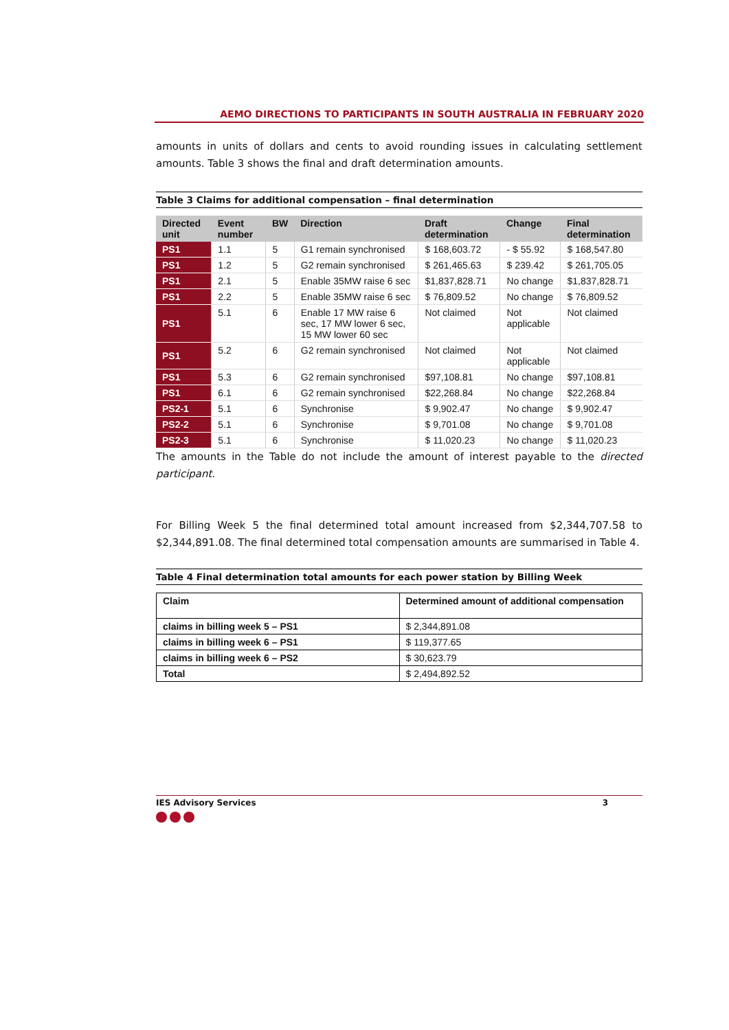AEMO DIRECTIONS TO PARTICIPANTS IN SOUTH AUSTRALIA IN FEBRUARY 2020
amounts in units of dollars and cents to avoid rounding issues in calculating settlement amounts. Table 3 shows the final and draft determination amounts.
Table 3 Claims for additional compensation – final determination
| Directed unit | Event number | BW | Direction | Draft determination | Change | Final determination |
| --- | --- | --- | --- | --- | --- | --- |
| PS1 | 1.1 | 5 | G1 remain synchronised | $ 168,603.72 | - $ 55.92 | $ 168,547.80 |
| PS1 | 1.2 | 5 | G2 remain synchronised | $ 261,465.63 | $ 239.42 | $ 261,705.05 |
| PS1 | 2.1 | 5 | Enable 35MW raise 6 sec | $1,837,828.71 | No change | $1,837,828.71 |
| PS1 | 2.2 | 5 | Enable 35MW raise 6 sec | $ 76,809.52 | No change | $ 76,809.52 |
| PS1 | 5.1 | 6 | Enable 17 MW raise 6 sec, 17 MW lower 6 sec, 15 MW lower 60 sec | Not claimed | Not applicable | Not claimed |
| PS1 | 5.2 | 6 | G2 remain synchronised | Not claimed | Not applicable | Not claimed |
| PS1 | 5.3 | 6 | G2 remain synchronised | $97,108.81 | No change | $97,108.81 |
| PS1 | 6.1 | 6 | G2 remain synchronised | $22,268.84 | No change | $22,268.84 |
| PS2-1 | 5.1 | 6 | Synchronise | $ 9,902.47 | No change | $ 9,902.47 |
| PS2-2 | 5.1 | 6 | Synchronise | $ 9,701.08 | No change | $ 9,701.08 |
| PS2-3 | 5.1 | 6 | Synchronise | $ 11,020.23 | No change | $ 11,020.23 |
The amounts in the Table do not include the amount of interest payable to the directed participant.
For Billing Week 5 the final determined total amount increased from $2,344,707.58 to $2,344,891.08. The final determined total compensation amounts are summarised in Table 4.
Table 4 Final determination total amounts for each power station by Billing Week
| Claim | Determined amount of additional compensation |
| --- | --- |
| claims in billing week 5 – PS1 | $ 2,344,891.08 |
| claims in billing week 6 – PS1 | $ 119,377.65 |
| claims in billing week 6 – PS2 | $ 30,623.79 |
| Total | $ 2,494,892.52 |
IES Advisory Services 3